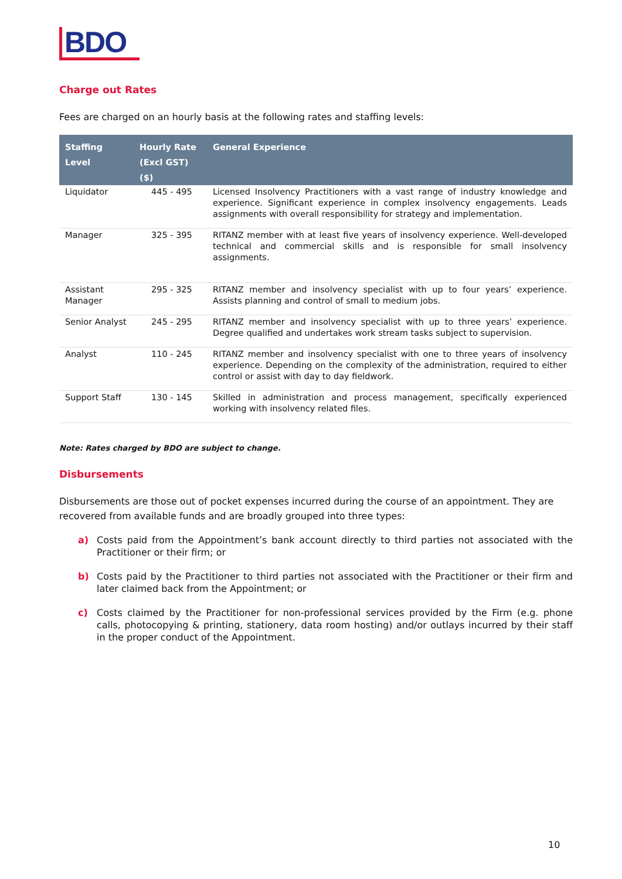BDO
Charge out Rates
Fees are charged on an hourly basis at the following rates and staffing levels:
| Staffing Level | Hourly Rate (Excl GST) ($) | General Experience |
| --- | --- | --- |
| Liquidator | 445 - 495 | Licensed Insolvency Practitioners with a vast range of industry knowledge and experience. Significant experience in complex insolvency engagements. Leads assignments with overall responsibility for strategy and implementation. |
| Manager | 325 - 395 | RITANZ member with at least five years of insolvency experience. Well-developed technical and commercial skills and is responsible for small insolvency assignments. |
| Assistant Manager | 295 - 325 | RITANZ member and insolvency specialist with up to four years’ experience. Assists planning and control of small to medium jobs. |
| Senior Analyst | 245 - 295 | RITANZ member and insolvency specialist with up to three years’ experience. Degree qualified and undertakes work stream tasks subject to supervision. |
| Analyst | 110 - 245 | RITANZ member and insolvency specialist with one to three years of insolvency experience. Depending on the complexity of the administration, required to either control or assist with day to day fieldwork. |
| Support Staff | 130 - 145 | Skilled in administration and process management, specifically experienced working with insolvency related files. |
Note: Rates charged by BDO are subject to change.
Disbursements
Disbursements are those out of pocket expenses incurred during the course of an appointment. They are recovered from available funds and are broadly grouped into three types:
a) Costs paid from the Appointment’s bank account directly to third parties not associated with the Practitioner or their firm; or
b) Costs paid by the Practitioner to third parties not associated with the Practitioner or their firm and later claimed back from the Appointment; or
c) Costs claimed by the Practitioner for non-professional services provided by the Firm (e.g. phone calls, photocopying & printing, stationery, data room hosting) and/or outlays incurred by their staff in the proper conduct of the Appointment.
10